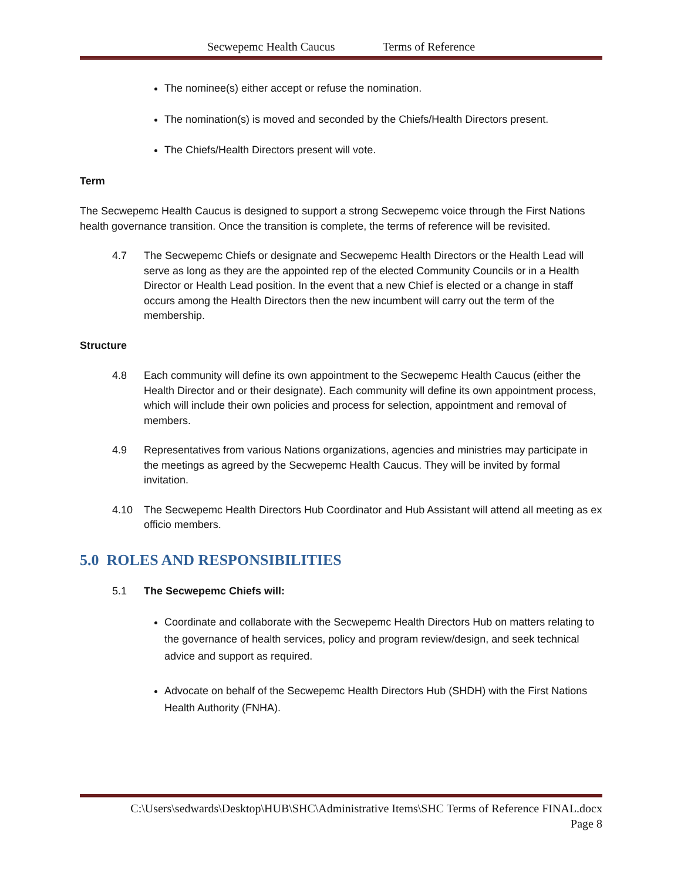Secwepemc Health Caucus Terms of Reference
The nominee(s) either accept or refuse the nomination.
The nomination(s) is moved and seconded by the Chiefs/Health Directors present.
The Chiefs/Health Directors present will vote.
Term
The Secwepemc Health Caucus is designed to support a strong Secwepemc voice through the First Nations health governance transition. Once the transition is complete, the terms of reference will be revisited.
4.7 The Secwepemc Chiefs or designate and Secwepemc Health Directors or the Health Lead will serve as long as they are the appointed rep of the elected Community Councils or in a Health Director or Health Lead position. In the event that a new Chief is elected or a change in staff occurs among the Health Directors then the new incumbent will carry out the term of the membership.
Structure
4.8 Each community will define its own appointment to the Secwepemc Health Caucus (either the Health Director and or their designate). Each community will define its own appointment process, which will include their own policies and process for selection, appointment and removal of members.
4.9 Representatives from various Nations organizations, agencies and ministries may participate in the meetings as agreed by the Secwepemc Health Caucus. They will be invited by formal invitation.
4.10 The Secwepemc Health Directors Hub Coordinator and Hub Assistant will attend all meeting as ex officio members.
5.0 ROLES AND RESPONSIBILITIES
5.1 The Secwepemc Chiefs will:
Coordinate and collaborate with the Secwepemc Health Directors Hub on matters relating to the governance of health services, policy and program review/design, and seek technical advice and support as required.
Advocate on behalf of the Secwepemc Health Directors Hub (SHDH) with the First Nations Health Authority (FNHA).
C:\Users\sedwards\Desktop\HUB\SHC\Administrative Items\SHC Terms of Reference FINAL.docx
Page 8